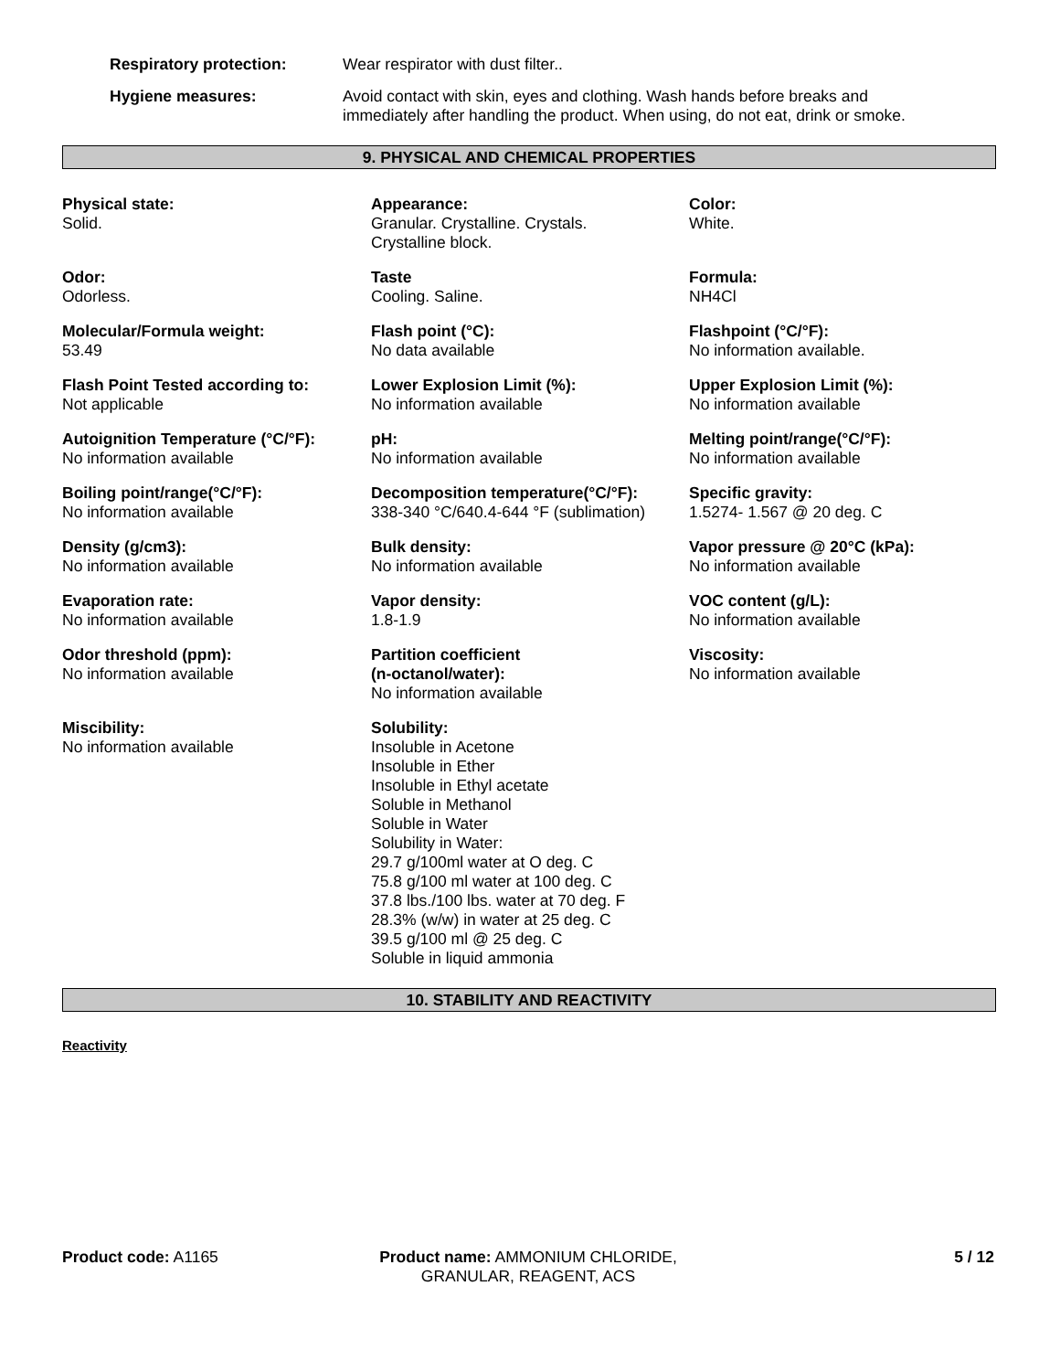Respiratory protection: Wear respirator with dust filter..
Hygiene measures: Avoid contact with skin, eyes and clothing. Wash hands before breaks and
immediately after handling the product. When using, do not eat, drink or smoke.
9. PHYSICAL AND CHEMICAL PROPERTIES
Physical state:
Solid.
Appearance:
Granular. Crystalline. Crystals.
Crystalline block.
Color:
White.
Odor:
Odorless.
Taste
Cooling. Saline.
Formula:
NH4Cl
Molecular/Formula weight:
53.49
Flash point (°C):
No data available
Flashpoint (°C/°F):
No information available.
Flash Point Tested according to:
Not applicable
Lower Explosion Limit (%):
No information available
Upper Explosion Limit (%):
No information available
Autoignition Temperature (°C/°F):
No information available
pH:
No information available
Melting point/range(°C/°F):
No information available
Boiling point/range(°C/°F):
No information available
Decomposition temperature(°C/°F):
338-340 °C/640.4-644 °F (sublimation)
Specific gravity:
1.5274- 1.567 @ 20 deg. C
Density (g/cm3):
No information available
Bulk density:
No information available
Vapor pressure @ 20°C (kPa):
No information available
Evaporation rate:
No information available
Vapor density:
1.8-1.9
VOC content (g/L):
No information available
Odor threshold (ppm):
No information available
Partition coefficient
(n-octanol/water):
No information available
Viscosity:
No information available
Miscibility:
No information available
Solubility:
Insoluble in Acetone
Insoluble in Ether
Insoluble in Ethyl acetate
Soluble in Methanol
Soluble in Water
Solubility in Water:
29.7 g/100ml water at O deg. C
75.8 g/100 ml water at 100 deg. C
37.8 lbs./100 lbs. water at 70 deg. F
28.3% (w/w) in water at 25 deg. C
39.5 g/100 ml @ 25 deg. C
Soluble in liquid ammonia
10. STABILITY AND REACTIVITY
Reactivity
Product code: A1165 Product name: AMMONIUM CHLORIDE, GRANULAR, REAGENT, ACS
5 / 12